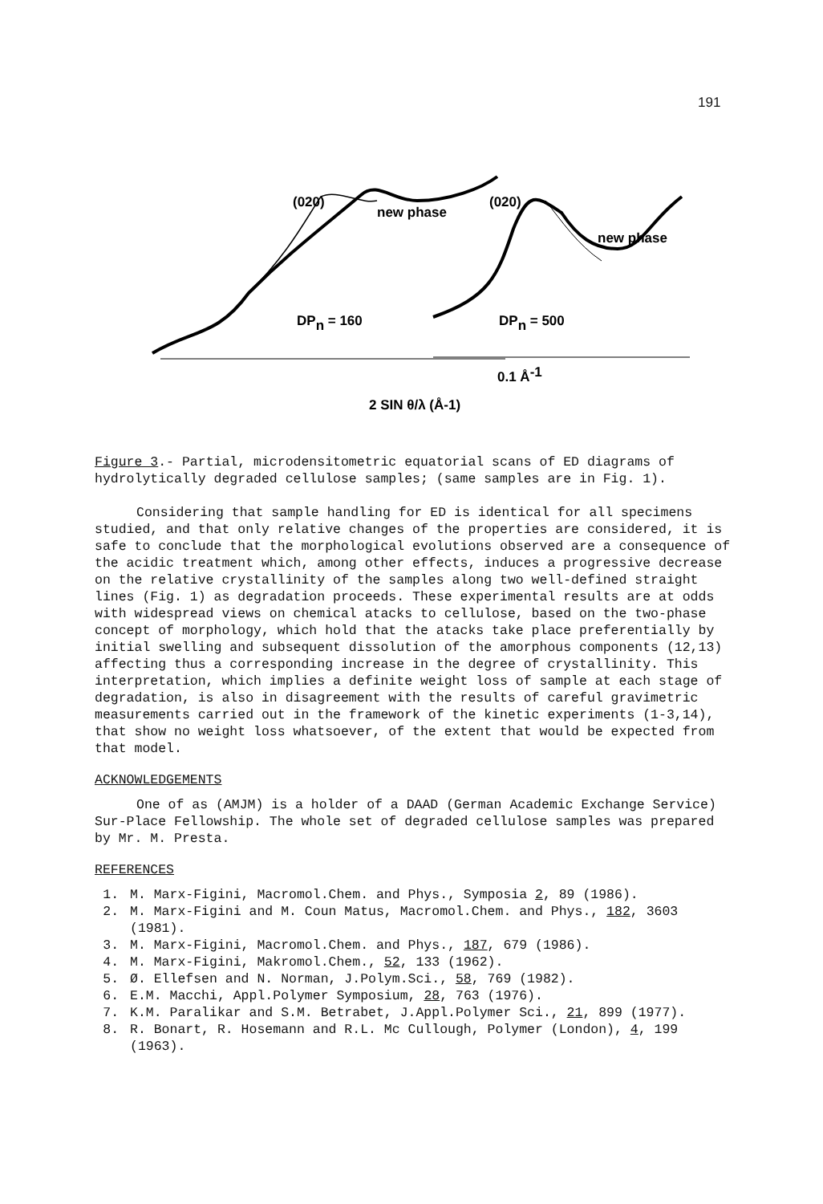191
(020)
new phase
(020)
new phase
DPn = 160
DPn = 500
0.1 Å-1
2 SIN θ/λ (Å-1)
Figure 3.- Partial, microdensitometric equatorial scans of ED diagrams of hydrolytically degraded cellulose samples; (same samples are in Fig. 1).
Considering that sample handling for ED is identical for all specimens studied, and that only relative changes of the properties are considered, it is safe to conclude that the morphological evolutions observed are a consequence of the acidic treatment which, among other effects, induces a progressive decrease on the relative crystallinity of the samples along two well-defined straight lines (Fig. 1) as degradation proceeds. These experimental results are at odds with widespread views on chemical atacks to cellulose, based on the two-phase concept of morphology, which hold that the atacks take place preferentially by initial swelling and subsequent dissolution of the amorphous components (12,13) affecting thus a corresponding increase in the degree of crystallinity. This interpretation, which implies a definite weight loss of sample at each stage of degradation, is also in disagreement with the results of careful gravimetric measurements carried out in the framework of the kinetic experiments (1-3,14), that show no weight loss whatsoever, of the extent that would be expected from that model.
ACKNOWLEDGEMENTS
One of as (AMJM) is a holder of a DAAD (German Academic Exchange Service) Sur-Place Fellowship. The whole set of degraded cellulose samples was prepared by Mr. M. Presta.
REFERENCES
1. M. Marx-Figini, Macromol.Chem. and Phys., Symposia 2, 89 (1986).
2. M. Marx-Figini and M. Coun Matus, Macromol.Chem. and Phys., 182, 3603 (1981).
3. M. Marx-Figini, Macromol.Chem. and Phys., 187, 679 (1986).
4. M. Marx-Figini, Makromol.Chem., 52, 133 (1962).
5. Ø. Ellefsen and N. Norman, J.Polym.Sci., 58, 769 (1982).
6. E.M. Macchi, Appl.Polymer Symposium, 28, 763 (1976).
7. K.M. Paralikar and S.M. Betrabet, J.Appl.Polymer Sci., 21, 899 (1977).
8. R. Bonart, R. Hosemann and R.L. Mc Cullough, Polymer (London), 4, 199 (1963).